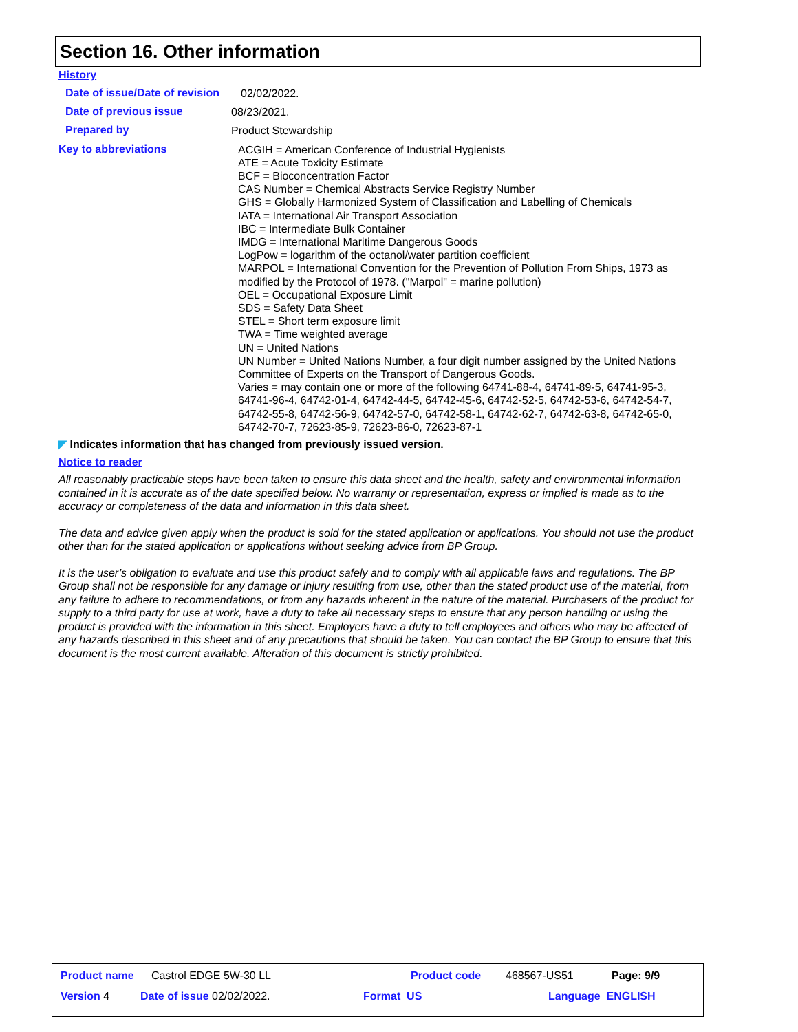Section 16. Other information
History
Date of issue/Date of revision
02/02/2022.
Date of previous issue
08/23/2021.
Prepared by
Product Stewardship
Key to abbreviations
ACGIH = American Conference of Industrial Hygienists
ATE = Acute Toxicity Estimate
BCF = Bioconcentration Factor
CAS Number = Chemical Abstracts Service Registry Number
GHS = Globally Harmonized System of Classification and Labelling of Chemicals
IATA = International Air Transport Association
IBC = Intermediate Bulk Container
IMDG = International Maritime Dangerous Goods
LogPow = logarithm of the octanol/water partition coefficient
MARPOL = International Convention for the Prevention of Pollution From Ships, 1973 as modified by the Protocol of 1978. ("Marpol" = marine pollution)
OEL = Occupational Exposure Limit
SDS = Safety Data Sheet
STEL = Short term exposure limit
TWA = Time weighted average
UN = United Nations
UN Number = United Nations Number, a four digit number assigned by the United Nations Committee of Experts on the Transport of Dangerous Goods.
Varies = may contain one or more of the following 64741-88-4, 64741-89-5, 64741-95-3, 64741-96-4, 64742-01-4, 64742-44-5, 64742-45-6, 64742-52-5, 64742-53-6, 64742-54-7, 64742-55-8, 64742-56-9, 64742-57-0, 64742-58-1, 64742-62-7, 64742-63-8, 64742-65-0, 64742-70-7, 72623-85-9, 72623-86-0, 72623-87-1
◤ Indicates information that has changed from previously issued version.
Notice to reader
All reasonably practicable steps have been taken to ensure this data sheet and the health, safety and environmental information contained in it is accurate as of the date specified below. No warranty or representation, express or implied is made as to the accuracy or completeness of the data and information in this data sheet.
The data and advice given apply when the product is sold for the stated application or applications. You should not use the product other than for the stated application or applications without seeking advice from BP Group.
It is the user’s obligation to evaluate and use this product safely and to comply with all applicable laws and regulations. The BP Group shall not be responsible for any damage or injury resulting from use, other than the stated product use of the material, from any failure to adhere to recommendations, or from any hazards inherent in the nature of the material. Purchasers of the product for supply to a third party for use at work, have a duty to take all necessary steps to ensure that any person handling or using the product is provided with the information in this sheet. Employers have a duty to tell employees and others who may be affected of any hazards described in this sheet and of any precautions that should be taken. You can contact the BP Group to ensure that this document is the most current available. Alteration of this document is strictly prohibited.
Product name Castrol EDGE 5W-30 LL Product code 468567-US51 Page: 9/9
Version 4 Date of issue 02/02/2022. Format US Language ENGLISH